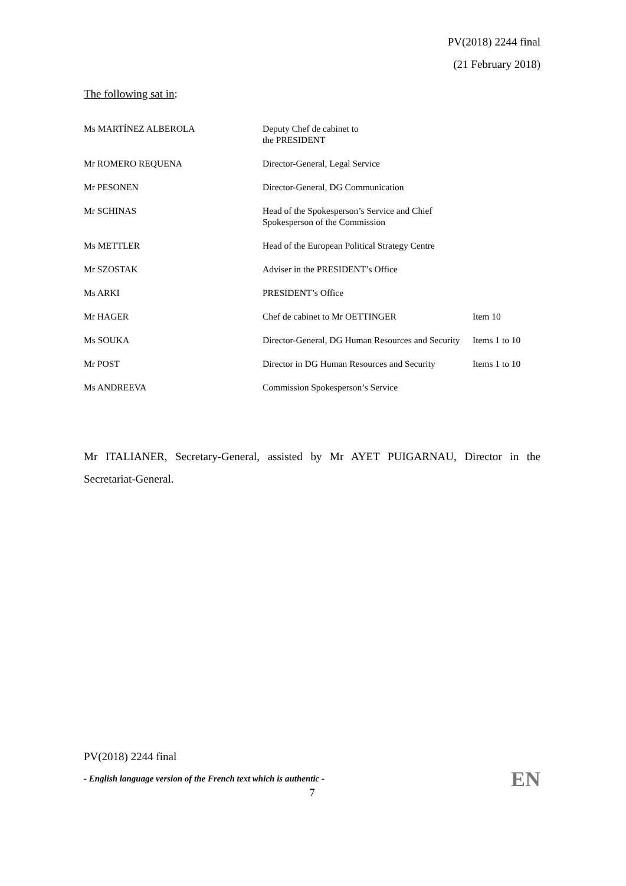PV(2018) 2244 final
(21 February 2018)
The following sat in:
| Ms MARTÍNEZ ALBEROLA | Deputy Chef de cabinet to the PRESIDENT | |
| Mr ROMERO REQUENA | Director-General, Legal Service | |
| Mr PESONEN | Director-General, DG Communication | |
| Mr SCHINAS | Head of the Spokesperson’s Service and Chief Spokesperson of the Commission | |
| Ms METTLER | Head of the European Political Strategy Centre | |
| Mr SZOSTAK | Adviser in the PRESIDENT’s Office | |
| Ms ARKI | PRESIDENT’s Office | |
| Mr HAGER | Chef de cabinet to Mr OETTINGER | Item 10 |
| Ms SOUKA | Director-General, DG Human Resources and Security | Items 1 to 10 |
| Mr POST | Director in DG Human Resources and Security | Items 1 to 10 |
| Ms ANDREEVA | Commission Spokesperson’s Service | |
Mr ITALIANER, Secretary-General, assisted by Mr AYET PUIGARNAU, Director in the Secretariat-General.
PV(2018) 2244 final
- English language version of the French text which is authentic -
EN
7